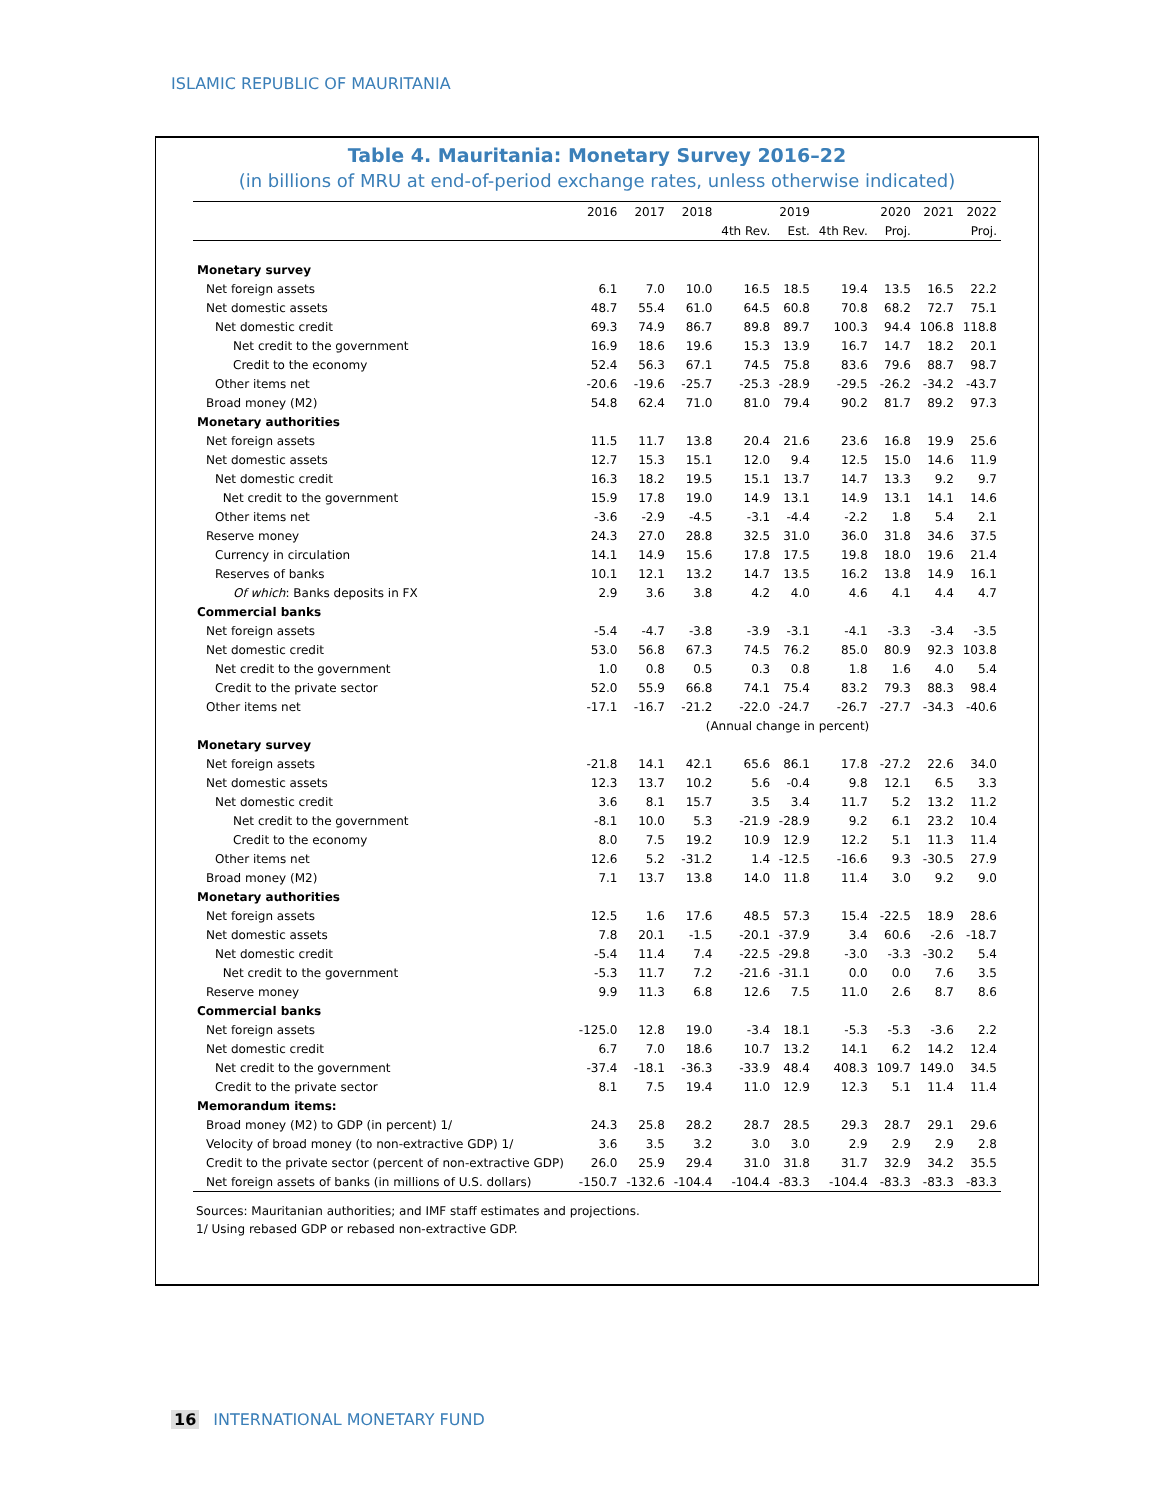ISLAMIC REPUBLIC OF MAURITANIA
Table 4. Mauritania: Monetary Survey 2016–22
(in billions of MRU at end-of-period exchange rates, unless otherwise indicated)
| | 2016 | 2017 | 2018 | 2019 | | 2020 | | 2021 | 2022 |
| --- | --- | --- | --- | --- | --- | --- | --- | --- | --- |
| | | | | 4th Rev. | Est. | 4th Rev. | Proj. | Proj. | |
| Monetary survey | | | | | | | | | |
| Net foreign assets | 6.1 | 7.0 | 10.0 | 16.5 | 18.5 | 19.4 | 13.5 | 16.5 | 22.2 |
| Net domestic assets | 48.7 | 55.4 | 61.0 | 64.5 | 60.8 | 70.8 | 68.2 | 72.7 | 75.1 |
| Net domestic credit | 69.3 | 74.9 | 86.7 | 89.8 | 89.7 | 100.3 | 94.4 | 106.8 | 118.8 |
| Net credit to the government | 16.9 | 18.6 | 19.6 | 15.3 | 13.9 | 16.7 | 14.7 | 18.2 | 20.1 |
| Credit to the economy | 52.4 | 56.3 | 67.1 | 74.5 | 75.8 | 83.6 | 79.6 | 88.7 | 98.7 |
| Other items net | -20.6 | -19.6 | -25.7 | -25.3 | -28.9 | -29.5 | -26.2 | -34.2 | -43.7 |
| Broad money (M2) | 54.8 | 62.4 | 71.0 | 81.0 | 79.4 | 90.2 | 81.7 | 89.2 | 97.3 |
| Monetary authorities | | | | | | | | | |
| Net foreign assets | 11.5 | 11.7 | 13.8 | 20.4 | 21.6 | 23.6 | 16.8 | 19.9 | 25.6 |
| Net domestic assets | 12.7 | 15.3 | 15.1 | 12.0 | 9.4 | 12.5 | 15.0 | 14.6 | 11.9 |
| Net domestic credit | 16.3 | 18.2 | 19.5 | 15.1 | 13.7 | 14.7 | 13.3 | 9.2 | 9.7 |
| Net credit to the government | 15.9 | 17.8 | 19.0 | 14.9 | 13.1 | 14.9 | 13.1 | 14.1 | 14.6 |
| Other items net | -3.6 | -2.9 | -4.5 | -3.1 | -4.4 | -2.2 | 1.8 | 5.4 | 2.1 |
| Reserve money | 24.3 | 27.0 | 28.8 | 32.5 | 31.0 | 36.0 | 31.8 | 34.6 | 37.5 |
| Currency in circulation | 14.1 | 14.9 | 15.6 | 17.8 | 17.5 | 19.8 | 18.0 | 19.6 | 21.4 |
| Reserves of banks | 10.1 | 12.1 | 13.2 | 14.7 | 13.5 | 16.2 | 13.8 | 14.9 | 16.1 |
| Of which : Banks deposits in FX | 2.9 | 3.6 | 3.8 | 4.2 | 4.0 | 4.6 | 4.1 | 4.4 | 4.7 |
| Commercial banks | | | | | | | | | |
| Net foreign assets | -5.4 | -4.7 | -3.8 | -3.9 | -3.1 | -4.1 | -3.3 | -3.4 | -3.5 |
| Net domestic credit | 53.0 | 56.8 | 67.3 | 74.5 | 76.2 | 85.0 | 80.9 | 92.3 | 103.8 |
| Net credit to the government | 1.0 | 0.8 | 0.5 | 0.3 | 0.8 | 1.8 | 1.6 | 4.0 | 5.4 |
| Credit to the private sector | 52.0 | 55.9 | 66.8 | 74.1 | 75.4 | 83.2 | 79.3 | 88.3 | 98.4 |
| Other items net | -17.1 | -16.7 | -21.2 | -22.0 | -24.7 | -26.7 | -27.7 | -34.3 | -40.6 |
| | (Annual change in percent) | | | | | | | | |
| Monetary survey | | | | | | | | | |
| Net foreign assets | -21.8 | 14.1 | 42.1 | 65.6 | 86.1 | 17.8 | -27.2 | 22.6 | 34.0 |
| Net domestic assets | 12.3 | 13.7 | 10.2 | 5.6 | -0.4 | 9.8 | 12.1 | 6.5 | 3.3 |
| Net domestic credit | 3.6 | 8.1 | 15.7 | 3.5 | 3.4 | 11.7 | 5.2 | 13.2 | 11.2 |
| Net credit to the government | -8.1 | 10.0 | 5.3 | -21.9 | -28.9 | 9.2 | 6.1 | 23.2 | 10.4 |
| Credit to the economy | 8.0 | 7.5 | 19.2 | 10.9 | 12.9 | 12.2 | 5.1 | 11.3 | 11.4 |
| Other items net | 12.6 | 5.2 | -31.2 | 1.4 | -12.5 | -16.6 | 9.3 | -30.5 | 27.9 |
| Broad money (M2) | 7.1 | 13.7 | 13.8 | 14.0 | 11.8 | 11.4 | 3.0 | 9.2 | 9.0 |
| Monetary authorities | | | | | | | | | |
| Net foreign assets | 12.5 | 1.6 | 17.6 | 48.5 | 57.3 | 15.4 | -22.5 | 18.9 | 28.6 |
| Net domestic assets | 7.8 | 20.1 | -1.5 | -20.1 | -37.9 | 3.4 | 60.6 | -2.6 | -18.7 |
| Net domestic credit | -5.4 | 11.4 | 7.4 | -22.5 | -29.8 | -3.0 | -3.3 | -30.2 | 5.4 |
| Net credit to the government | -5.3 | 11.7 | 7.2 | -21.6 | -31.1 | 0.0 | 0.0 | 7.6 | 3.5 |
| Reserve money | 9.9 | 11.3 | 6.8 | 12.6 | 7.5 | 11.0 | 2.6 | 8.7 | 8.6 |
| Commercial banks | | | | | | | | | |
| Net foreign assets | -125.0 | 12.8 | 19.0 | -3.4 | 18.1 | -5.3 | -5.3 | -3.6 | 2.2 |
| Net domestic credit | 6.7 | 7.0 | 18.6 | 10.7 | 13.2 | 14.1 | 6.2 | 14.2 | 12.4 |
| Net credit to the government | -37.4 | -18.1 | -36.3 | -33.9 | 48.4 | 408.3 | 109.7 | 149.0 | 34.5 |
| Credit to the private sector | 8.1 | 7.5 | 19.4 | 11.0 | 12.9 | 12.3 | 5.1 | 11.4 | 11.4 |
| Memorandum items: | | | | | | | | | |
| Broad money (M2) to GDP (in percent) 1/ | 24.3 | 25.8 | 28.2 | 28.7 | 28.5 | 29.3 | 28.7 | 29.1 | 29.6 |
| Velocity of broad money (to non-extractive GDP) 1/ | 3.6 | 3.5 | 3.2 | 3.0 | 3.0 | 2.9 | 2.9 | 2.9 | 2.8 |
| Credit to the private sector (percent of non-extractive GDP) | 26.0 | 25.9 | 29.4 | 31.0 | 31.8 | 31.7 | 32.9 | 34.2 | 35.5 |
| Net foreign assets of banks (in millions of U.S. dollars) | -150.7 | -132.6 | -104.4 | -104.4 | -83.3 | -104.4 | -83.3 | -83.3 | -83.3 |
Sources: Mauritanian authorities; and IMF staff estimates and projections.
1/ Using rebased GDP or rebased non-extractive GDP.
16 INTERNATIONAL MONETARY FUND